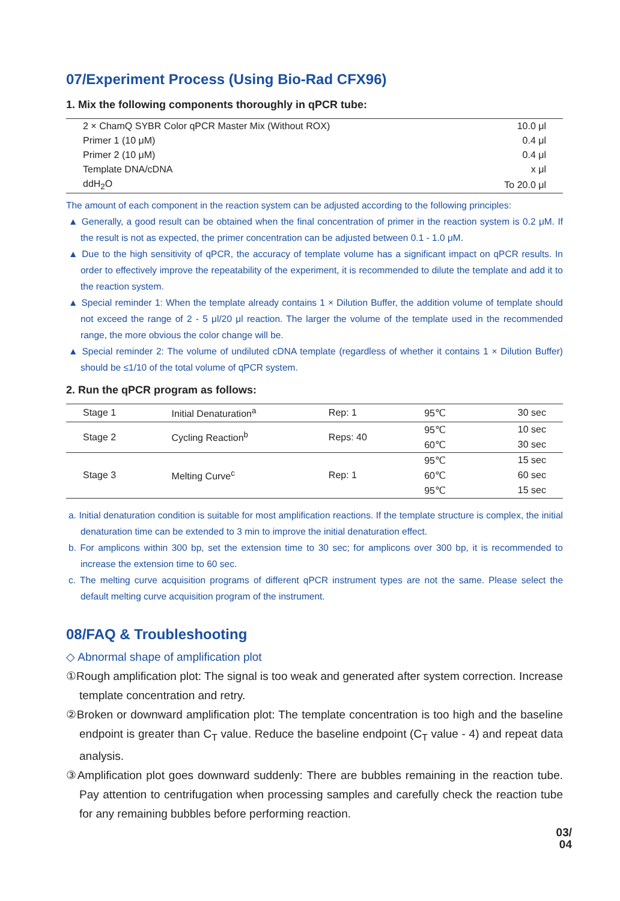07/Experiment Process (Using Bio-Rad CFX96)
1. Mix the following components thoroughly in qPCR tube:
| 2 × ChamQ SYBR Color qPCR Master Mix (Without ROX) | 10.0 μl |
| Primer 1 (10 μM) | 0.4 μl |
| Primer 2 (10 μM) | 0.4 μl |
| Template DNA/cDNA | x μl |
| ddH<sub>2</sub>O | To 20.0 μl |
The amount of each component in the reaction system can be adjusted according to the following principles:
▲ Generally, a good result can be obtained when the final concentration of primer in the reaction system is 0.2 μM. If the result is not as expected, the primer concentration can be adjusted between 0.1 - 1.0 μM.
▲ Due to the high sensitivity of qPCR, the accuracy of template volume has a significant impact on qPCR results. In order to effectively improve the repeatability of the experiment, it is recommended to dilute the template and add it to the reaction system.
▲ Special reminder 1: When the template already contains 1 × Dilution Buffer, the addition volume of template should not exceed the range of 2 - 5 μl/20 μl reaction. The larger the volume of the template used in the recommended range, the more obvious the color change will be.
▲ Special reminder 2: The volume of undiluted cDNA template (regardless of whether it contains 1 × Dilution Buffer) should be ≤1/10 of the total volume of qPCR system.
2. Run the qPCR program as follows:
| Stage 1 | Initial Denaturation<sup>a</sup> | Rep: 1 | 95℃ | 30 sec |
| Stage 2 | Cycling Reaction<sup>b</sup> | Reps: 40 | 95℃ | 10 sec |
| | | | 60℃ | 30 sec |
| Stage 3 | Melting Curve<sup>c</sup> | Rep: 1 | 95℃ | 15 sec |
| | | | 60℃ | 60 sec |
| | | | 95℃ | 15 sec |
a. Initial denaturation condition is suitable for most amplification reactions. If the template structure is complex, the initial denaturation time can be extended to 3 min to improve the initial denaturation effect.
b. For amplicons within 300 bp, set the extension time to 30 sec; for amplicons over 300 bp, it is recommended to increase the extension time to 60 sec.
c. The melting curve acquisition programs of different qPCR instrument types are not the same. Please select the default melting curve acquisition program of the instrument.
08/FAQ & Troubleshooting
◇ Abnormal shape of amplification plot
①Rough amplification plot: The signal is too weak and generated after system correction. Increase template concentration and retry.
②Broken or downward amplification plot: The template concentration is too high and the baseline endpoint is greater than C<sub>T</sub> value. Reduce the baseline endpoint (C<sub>T</sub> value - 4) and repeat data analysis.
③Amplification plot goes downward suddenly: There are bubbles remaining in the reaction tube. Pay attention to centrifugation when processing samples and carefully check the reaction tube for any remaining bubbles before performing reaction.
03/
04